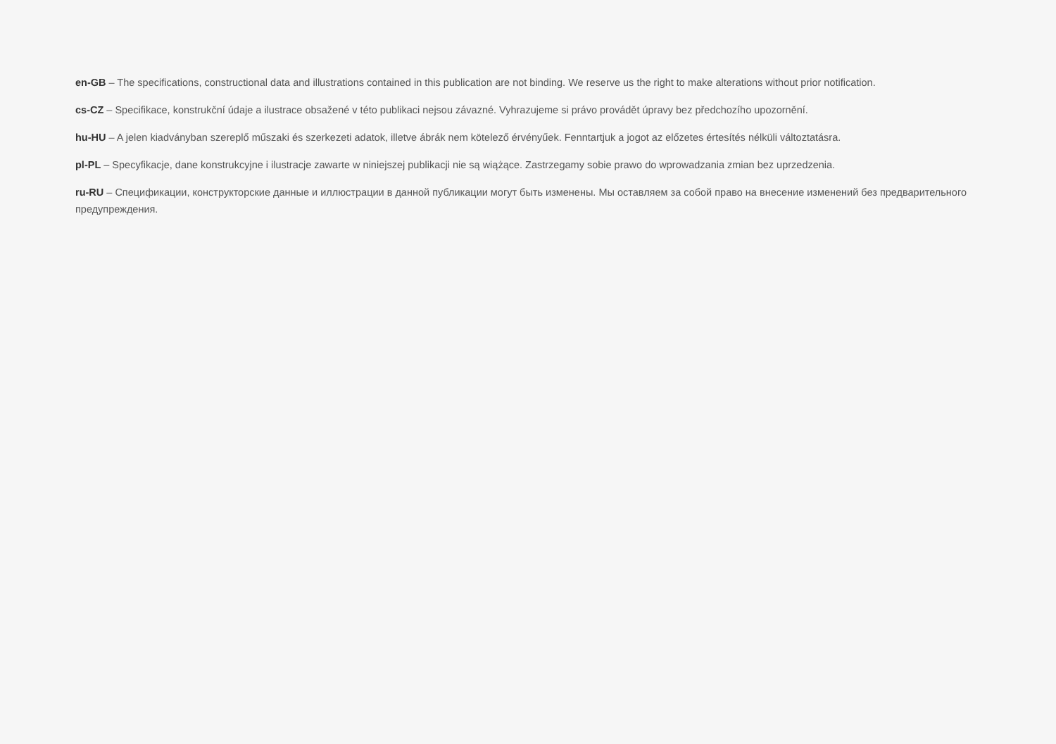en-GB – The specifications, constructional data and illustrations contained in this publication are not binding. We reserve us the right to make alterations without prior notification.
cs-CZ – Specifikace, konstrukční údaje a ilustrace obsažené v této publikaci nejsou závazné. Vyhrazujeme si právo provádět úpravy bez předchozího upozornění.
hu-HU – A jelen kiadványban szereplő műszaki és szerkezeti adatok, illetve ábrák nem kötelező érvényűek. Fenntartjuk a jogot az előzetes értesítés nélküli változtatásra.
pl-PL – Specyfikacje, dane konstrukcyjne i ilustracje zawarte w niniejszej publikacji nie są wiążące. Zastrzegamy sobie prawo do wprowadzania zmian bez uprzedzenia.
ru-RU – Спецификации, конструкторские данные и иллюстрации в данной публикации могут быть изменены. Мы оставляем за собой право на внесение изменений без предварительного предупреждения.